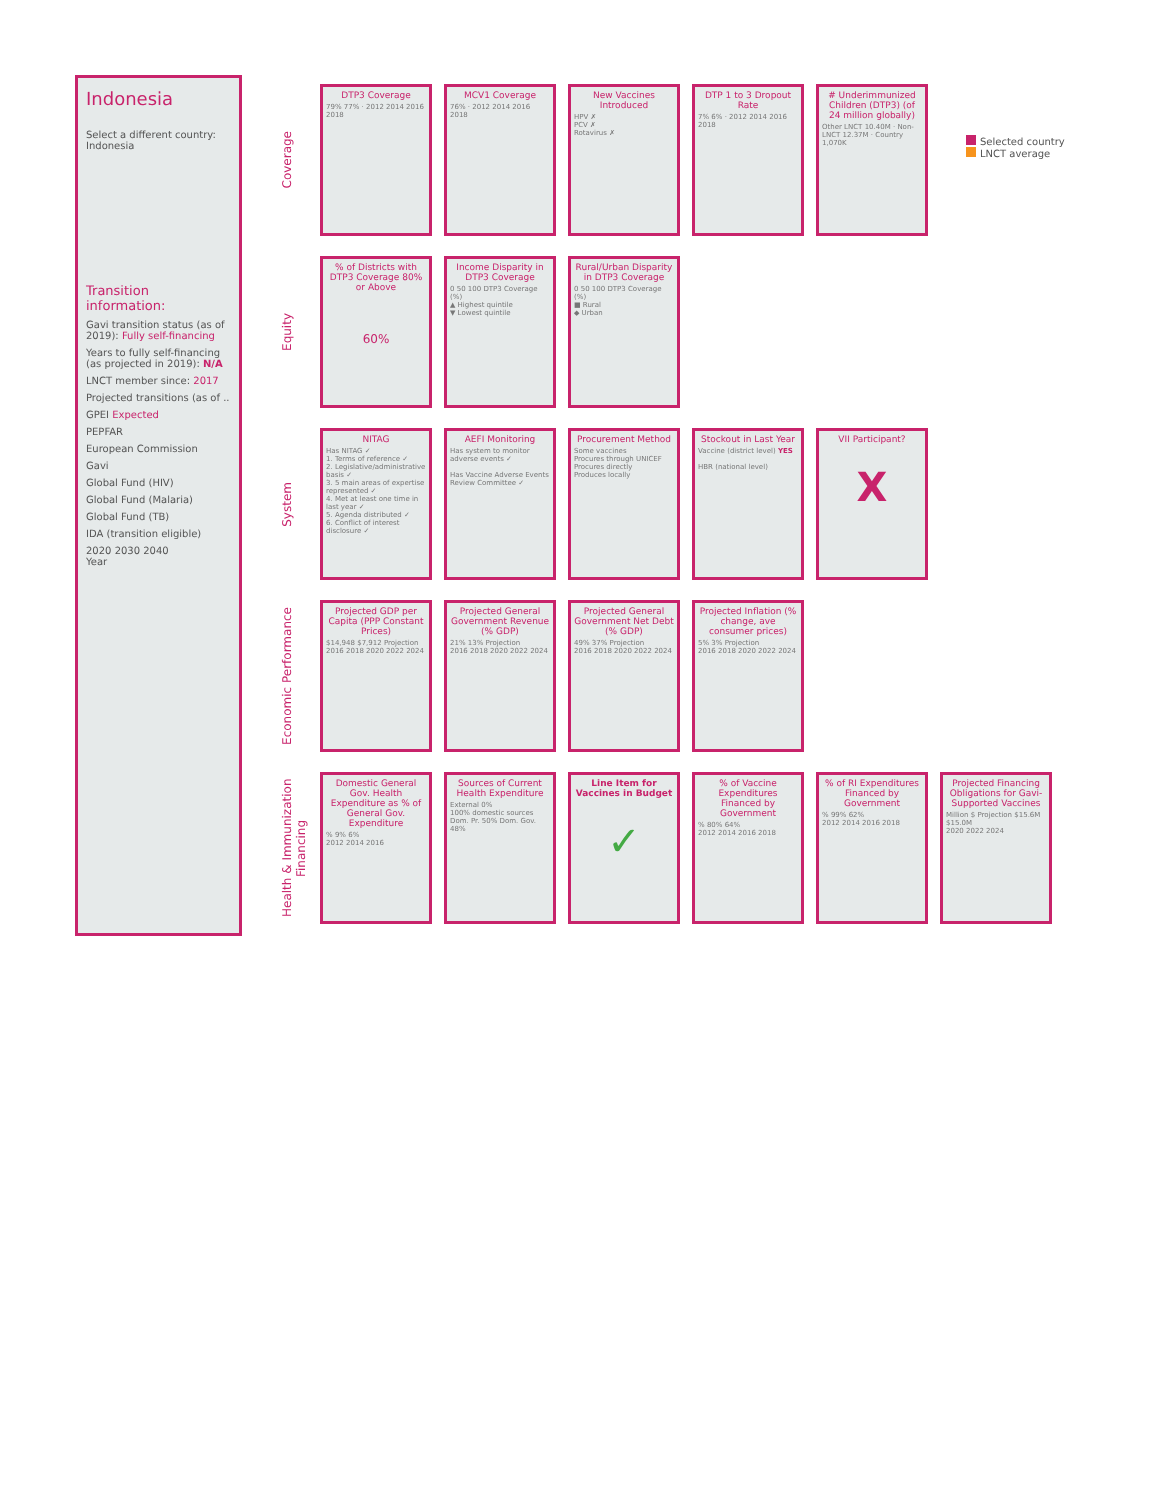Indonesia
Select a different country:
Indonesia
Transition information:
Gavi transition status (as of 2019): Fully self-financing
Years to fully self-financing (as projected in 2019): N/A
LNCT member since: 2017
Projected transitions (as of ..
GPEI Expected
PEPFAR
European Commission
Gavi
Global Fund (HIV)
Global Fund (Malaria)
Global Fund (TB)
IDA (transition eligible)
2020 2030 2040
Year
Coverage
DTP3 Coverage
79% 77% · 2012 2014 2016 2018
MCV1 Coverage
76% · 2012 2014 2016 2018
New Vaccines Introduced
HPV ✗
PCV ✗
Rotavirus ✗
DTP 1 to 3 Dropout Rate
7% 6% · 2012 2014 2016 2018
# Underimmunized Children (DTP3) (of 24 million globally)
Other LNCT 10.40M · Non-LNCT 12.37M · Country 1,070K
Equity
% of Districts with DTP3 Coverage 80% or Above
60%
Income Disparity in DTP3 Coverage
0 50 100 DTP3 Coverage (%)
▲ Highest quintile
▼ Lowest quintile
Rural/Urban Disparity in DTP3 Coverage
0 50 100 DTP3 Coverage (%)
■ Rural
◆ Urban
System
NITAG
Has NITAG ✓
1. Terms of reference ✓
2. Legislative/administrative basis ✓
3. 5 main areas of expertise represented ✓
4. Met at least one time in last year ✓
5. Agenda distributed ✓
6. Conflict of interest disclosure ✓
AEFI Monitoring
Has system to monitor adverse events ✓
Has Vaccine Adverse Events Review Committee ✓
Procurement Method
Some vaccines
Procures through UNICEF
Procures directly
Produces locally
Stockout in Last Year
Vaccine (district level) YES
HBR (national level)
VII Participant?
X
Economic Performance
Projected GDP per Capita (PPP Constant Prices)
$14,948 $7,912 Projection
2016 2018 2020 2022 2024
Projected General Government Revenue (% GDP)
21% 13% Projection
2016 2018 2020 2022 2024
Projected General Government Net Debt (% GDP)
49% 37% Projection
2016 2018 2020 2022 2024
Projected Inflation (% change, ave consumer prices)
5% 3% Projection
2016 2018 2020 2022 2024
Health & Immunization Financing
Domestic General Gov. Health Expenditure as % of General Gov. Expenditure% 9% 6%
2012 2014 2016
Sources of Current Health Expenditure
External 0%
100% domestic sources
Dom. Pr. 50% Dom. Gov. 48%
Line Item for Vaccines in Budget
✓
% of Vaccine Expenditures Financed by Government% 80% 64%
2012 2014 2016 2018
% of RI Expenditures Financed by Government% 99% 62%
2012 2014 2016 2018
Projected Financing Obligations for Gavi-Supported Vaccines
Million $ Projection $15.6M $15.0M
2020 2022 2024
Selected country
LNCT average